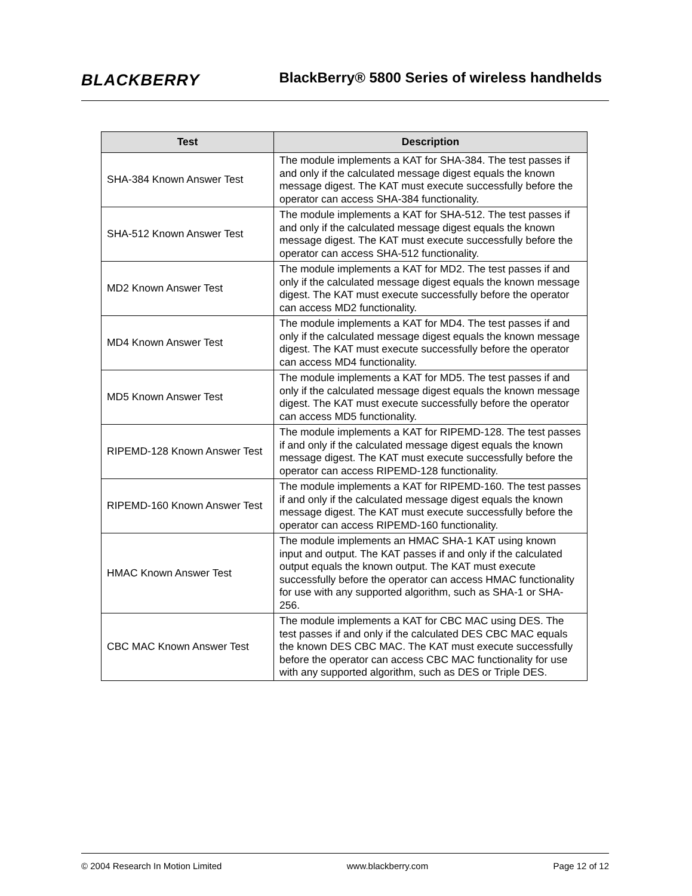BLACKBERRY
BlackBerry® 5800 Series of wireless handhelds
| Test | Description |
| --- | --- |
| SHA-384 Known Answer Test | The module implements a KAT for SHA-384. The test passes if and only if the calculated message digest equals the known message digest. The KAT must execute successfully before the operator can access SHA-384 functionality. |
| SHA-512 Known Answer Test | The module implements a KAT for SHA-512. The test passes if and only if the calculated message digest equals the known message digest. The KAT must execute successfully before the operator can access SHA-512 functionality. |
| MD2 Known Answer Test | The module implements a KAT for MD2. The test passes if and only if the calculated message digest equals the known message digest. The KAT must execute successfully before the operator can access MD2 functionality. |
| MD4 Known Answer Test | The module implements a KAT for MD4. The test passes if and only if the calculated message digest equals the known message digest. The KAT must execute successfully before the operator can access MD4 functionality. |
| MD5 Known Answer Test | The module implements a KAT for MD5. The test passes if and only if the calculated message digest equals the known message digest. The KAT must execute successfully before the operator can access MD5 functionality. |
| RIPEMD-128 Known Answer Test | The module implements a KAT for RIPEMD-128. The test passes if and only if the calculated message digest equals the known message digest. The KAT must execute successfully before the operator can access RIPEMD-128 functionality. |
| RIPEMD-160 Known Answer Test | The module implements a KAT for RIPEMD-160. The test passes if and only if the calculated message digest equals the known message digest. The KAT must execute successfully before the operator can access RIPEMD-160 functionality. |
| HMAC Known Answer Test | The module implements an HMAC SHA-1 KAT using known input and output. The KAT passes if and only if the calculated output equals the known output. The KAT must execute successfully before the operator can access HMAC functionality for use with any supported algorithm, such as SHA-1 or SHA-256. |
| CBC MAC Known Answer Test | The module implements a KAT for CBC MAC using DES. The test passes if and only if the calculated DES CBC MAC equals the known DES CBC MAC. The KAT must execute successfully before the operator can access CBC MAC functionality for use with any supported algorithm, such as DES or Triple DES. |
© 2004 Research In Motion Limited www.blackberry.com Page 12 of 12